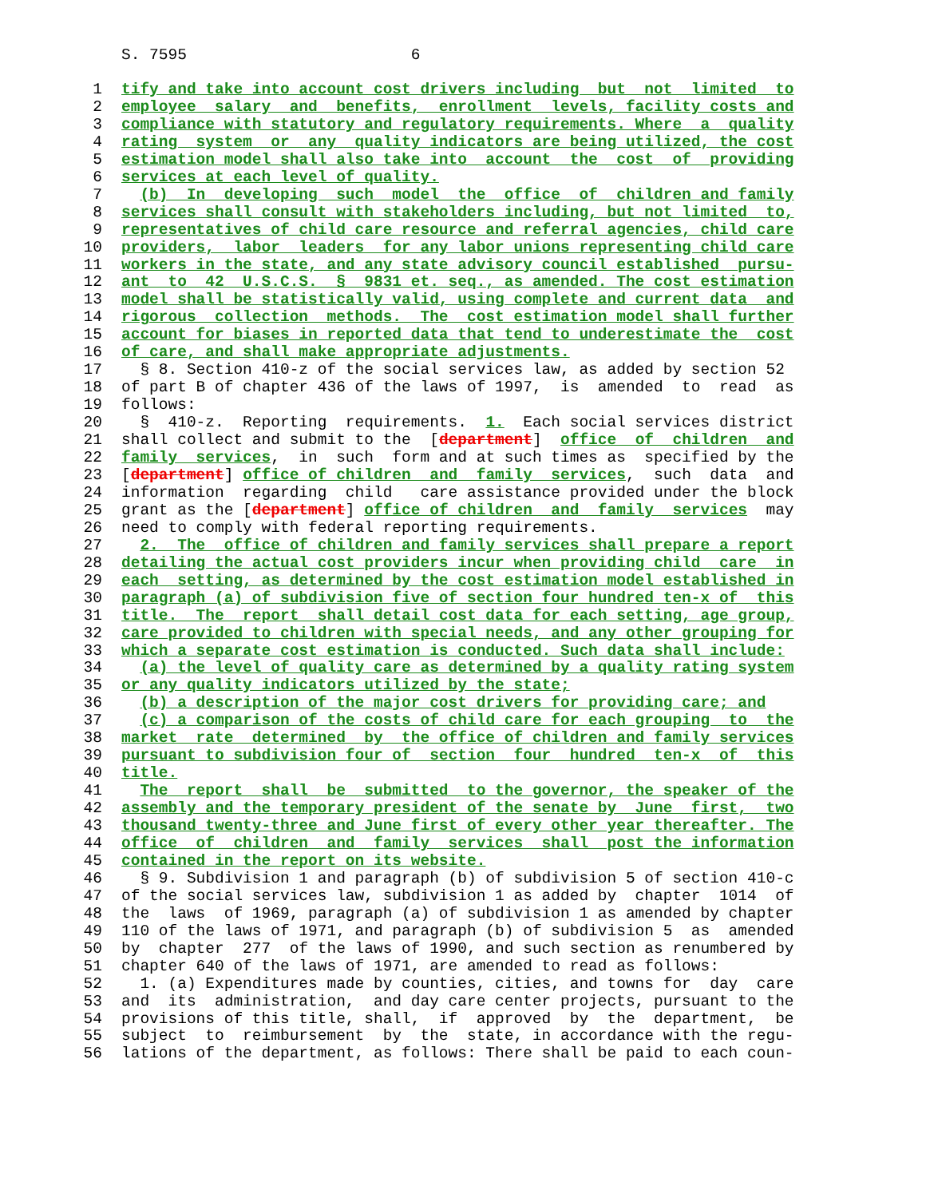S. 7595 6
1 tify and take into account cost drivers including  but  not  limited  to
2 employee  salary  and  benefits,  enrollment  levels, facility costs and
3 compliance with statutory and regulatory requirements. Where  a  quality
4 rating  system  or  any  quality indicators are being utilized, the cost
5 estimation model shall also take into  account  the  cost  of  providing
6 services at each level of quality.
7  (b)  In  developing  such  model  the  office  of  children and family
8 services shall consult with stakeholders including, but not limited  to,
9 representatives of child care resource and referral agencies, child care
10 providers,  labor  leaders  for any labor unions representing child care
11 workers in the state, and any state advisory council established  pursu-
12 ant  to  42  U.S.C.S.  §  9831 et. seq., as amended. The cost estimation
13 model shall be statistically valid, using complete and current data  and
14 rigorous  collection  methods.  The  cost estimation model shall further
15 account for biases in reported data that tend to underestimate the  cost
16 of care, and shall make appropriate adjustments.
17  § 8. Section 410-z of the social services law, as added by section 52
18of part B of chapter 436 of the laws of 1997,  is  amended  to  read  as
19follows:
20  §  410-z.  Reporting  requirements.  1.  Each social services district
21shall collect and submit to the  [department]  office  of  children  and
22 family  services,  in  such  form and at such times as  specified by the
23[department] office of children  and  family  services,  such  data  and
24information  regarding  child   care assistance provided under the block
25grant as the [department] office of children  and  family  services  may
26need to comply with federal reporting requirements.
27  2.  The  office of children and family services shall prepare a report
28 detailing the actual cost providers incur when providing child  care  in
29 each  setting, as determined by the cost estimation model established in
30 paragraph (a) of subdivision five of section four hundred ten-x of  this
31 title.  The  report  shall detail cost data for each setting, age group,
32 care provided to children with special needs, and any other grouping for
33 which a separate cost estimation is conducted. Such data shall include:
34  (a) the level of quality care as determined by a quality rating system
35 or any quality indicators utilized by the state;
36  (b) a description of the major cost drivers for providing care; and
37  (c) a comparison of the costs of child care for each grouping  to  the
38 market  rate  determined  by  the office of children and family services
39 pursuant to subdivision four of  section  four  hundred  ten-x  of  this
40 title.
41  The  report  shall  be  submitted  to the governor, the speaker of the
42 assembly and the temporary president of the senate by  June  first,  two
43 thousand twenty-three and June first of every other year thereafter. The
44 office  of  children  and  family  services  shall  post the information
45 contained in the report on its website.
46  § 9. Subdivision 1 and paragraph (b) of subdivision 5 of section 410-c
47of the social services law, subdivision 1 as added by  chapter  1014  of
48the  laws  of 1969, paragraph (a) of subdivision 1 as amended by chapter
49110 of the laws of 1971, and paragraph (b) of subdivision 5  as  amended
50by  chapter  277  of the laws of 1990, and such section as renumbered by
51chapter 640 of the laws of 1971, are amended to read as follows:
52  1. (a) Expenditures made by counties, cities, and towns for  day  care
53and  its  administration,  and day care center projects, pursuant to the
54provisions of this title, shall,  if  approved  by  the  department,  be
55subject  to  reimbursement  by  the  state, in accordance with the regu-
56lations of the department, as follows: There shall be paid to each coun-